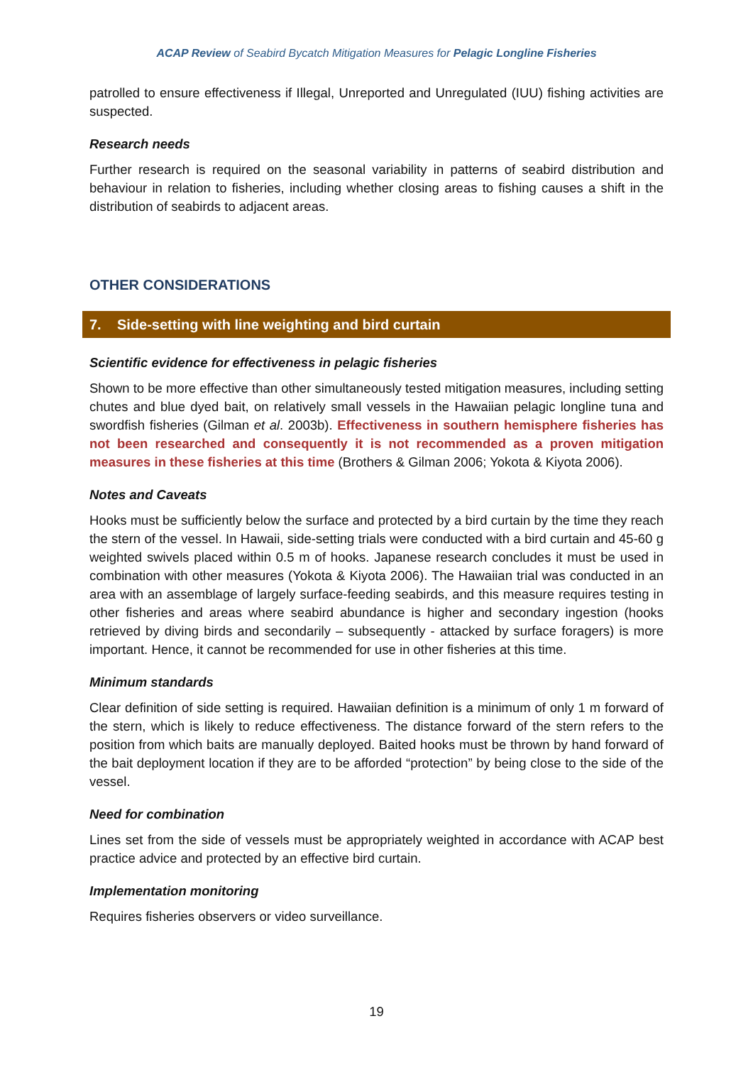ACAP Review of Seabird Bycatch Mitigation Measures for Pelagic Longline Fisheries
patrolled to ensure effectiveness if Illegal, Unreported and Unregulated (IUU) fishing activities are suspected.
Research needs
Further research is required on the seasonal variability in patterns of seabird distribution and behaviour in relation to fisheries, including whether closing areas to fishing causes a shift in the distribution of seabirds to adjacent areas.
OTHER CONSIDERATIONS
7. Side-setting with line weighting and bird curtain
Scientific evidence for effectiveness in pelagic fisheries
Shown to be more effective than other simultaneously tested mitigation measures, including setting chutes and blue dyed bait, on relatively small vessels in the Hawaiian pelagic longline tuna and swordfish fisheries (Gilman et al. 2003b). Effectiveness in southern hemisphere fisheries has not been researched and consequently it is not recommended as a proven mitigation measures in these fisheries at this time (Brothers & Gilman 2006; Yokota & Kiyota 2006).
Notes and Caveats
Hooks must be sufficiently below the surface and protected by a bird curtain by the time they reach the stern of the vessel. In Hawaii, side-setting trials were conducted with a bird curtain and 45-60 g weighted swivels placed within 0.5 m of hooks. Japanese research concludes it must be used in combination with other measures (Yokota & Kiyota 2006). The Hawaiian trial was conducted in an area with an assemblage of largely surface-feeding seabirds, and this measure requires testing in other fisheries and areas where seabird abundance is higher and secondary ingestion (hooks retrieved by diving birds and secondarily – subsequently - attacked by surface foragers) is more important. Hence, it cannot be recommended for use in other fisheries at this time.
Minimum standards
Clear definition of side setting is required. Hawaiian definition is a minimum of only 1 m forward of the stern, which is likely to reduce effectiveness. The distance forward of the stern refers to the position from which baits are manually deployed. Baited hooks must be thrown by hand forward of the bait deployment location if they are to be afforded “protection” by being close to the side of the vessel.
Need for combination
Lines set from the side of vessels must be appropriately weighted in accordance with ACAP best practice advice and protected by an effective bird curtain.
Implementation monitoring
Requires fisheries observers or video surveillance.
19